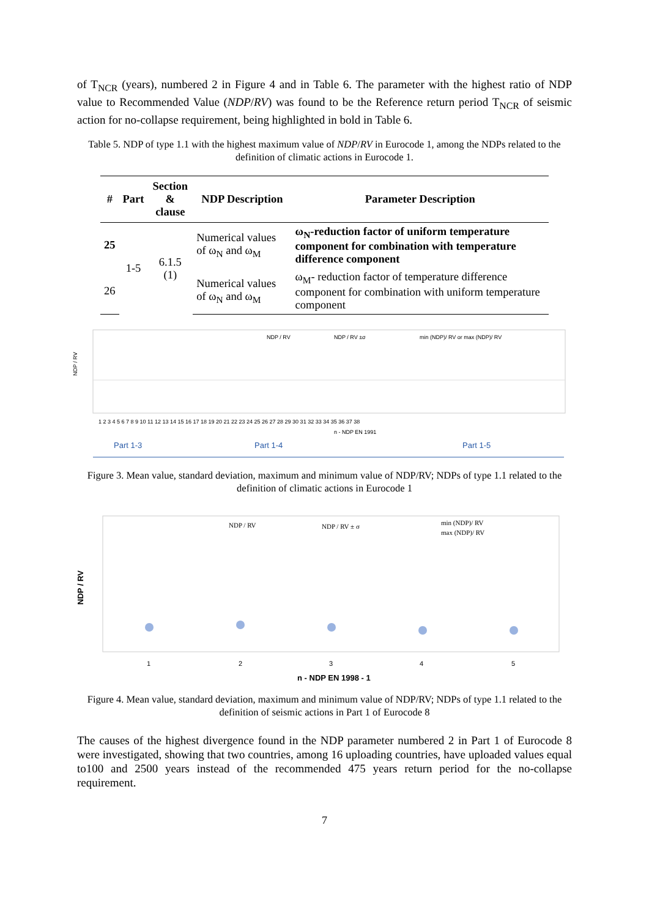of T<sub>NCR</sub> (years), numbered 2 in Figure 4 and in Table 6. The parameter with the highest ratio of NDP value to Recommended Value (NDP/RV) was found to be the Reference return period T<sub>NCR</sub> of seismic action for no-collapse requirement, being highlighted in bold in Table 6.
Table 5. NDP of type 1.1 with the highest maximum value of NDP/RV in Eurocode 1, among the NDPs related to the definition of climatic actions in Eurocode 1.
| # | Part | Section & clause | NDP Description | Parameter Description |
| --- | --- | --- | --- | --- |
| 25 | 1-5 | 6.1.5 (1) | Numerical values of ω<sub>N</sub> and ω<sub>M</sub> | ω<sub>N</sub>-reduction factor of uniform temperature component for combination with temperature difference component |
| 26 | | | Numerical values of ω<sub>N</sub> and ω<sub>M</sub> | ω<sub>M</sub>- reduction factor of temperature difference component for combination with uniform temperature component |
NDP / RV
NDP / RV
NDP / RV ±σ
min (NDP)/ RV or max (NDP)/ RV
n - NDP EN 1991
1 2 3 4 5 6 7 8 9 10 11 12 13 14 15 16 17 18 19 20 21 22 23 24 25 26 27 28 29 30 31 32 33 34 35 36 37 38
Part 1-3
Part 1-4
Part 1-5
Figure 3. Mean value, standard deviation, maximum and minimum value of NDP/RV; NDPs of type 1.1 related to the definition of climatic actions in Eurocode 1
NDP / RV
NDP / RV
NDP / RV ± σ
min (NDP)/ RV
max (NDP)/ RV
1
2
3
4
5
n - NDP EN 1998 - 1
Figure 4. Mean value, standard deviation, maximum and minimum value of NDP/RV; NDPs of type 1.1 related to the definition of seismic actions in Part 1 of Eurocode 8
The causes of the highest divergence found in the NDP parameter numbered 2 in Part 1 of Eurocode 8 were investigated, showing that two countries, among 16 uploading countries, have uploaded values equal to100 and 2500 years instead of the recommended 475 years return period for the no-collapse requirement.
7